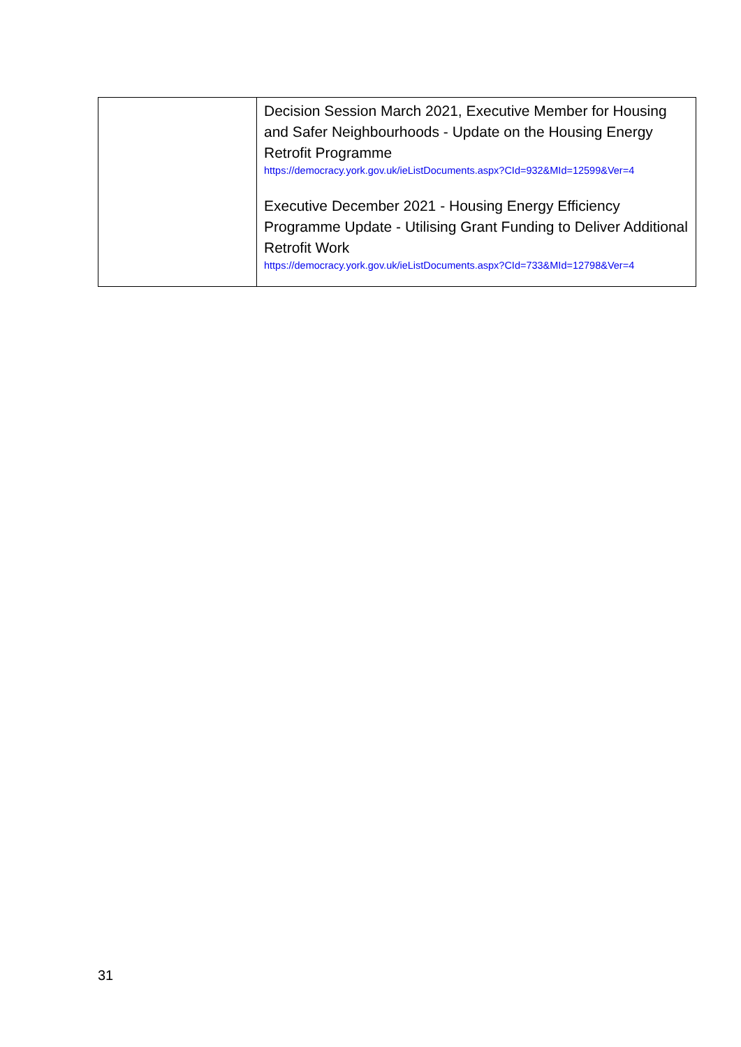| | Decision Session March 2021, Executive Member for Housing and Safer Neighbourhoods - Update on the Housing Energy Retrofit Programme https://democracy.york.gov.uk/ieListDocuments.aspx?CId=932&MId=12599&Ver=4 Executive December 2021 - Housing Energy Efficiency Programme Update - Utilising Grant Funding to Deliver Additional Retrofit Work https://democracy.york.gov.uk/ieListDocuments.aspx?CId=733&MId=12798&Ver=4 |
31